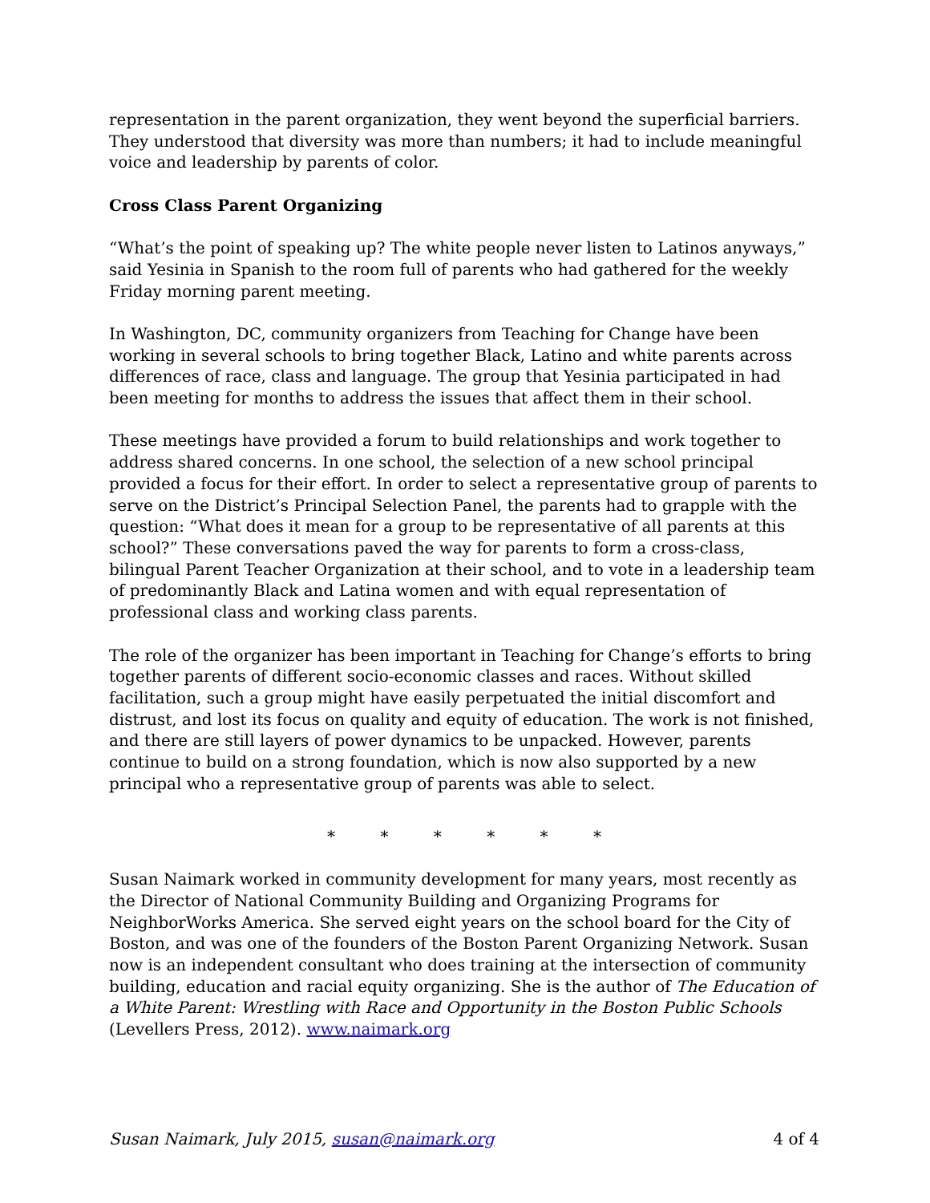representation in the parent organization, they went beyond the superficial barriers. They understood that diversity was more than numbers; it had to include meaningful voice and leadership by parents of color.
Cross Class Parent Organizing
“What’s the point of speaking up? The white people never listen to Latinos anyways,” said Yesinia in Spanish to the room full of parents who had gathered for the weekly Friday morning parent meeting.
In Washington, DC, community organizers from Teaching for Change have been working in several schools to bring together Black, Latino and white parents across differences of race, class and language. The group that Yesinia participated in had been meeting for months to address the issues that affect them in their school.
These meetings have provided a forum to build relationships and work together to address shared concerns. In one school, the selection of a new school principal provided a focus for their effort. In order to select a representative group of parents to serve on the District’s Principal Selection Panel, the parents had to grapple with the question: “What does it mean for a group to be representative of all parents at this school?” These conversations paved the way for parents to form a cross-class, bilingual Parent Teacher Organization at their school, and to vote in a leadership team of predominantly Black and Latina women and with equal representation of professional class and working class parents.
The role of the organizer has been important in Teaching for Change’s efforts to bring together parents of different socio-economic classes and races. Without skilled facilitation, such a group might have easily perpetuated the initial discomfort and distrust, and lost its focus on quality and equity of education. The work is not finished, and there are still layers of power dynamics to be unpacked. However, parents continue to build on a strong foundation, which is now also supported by a new principal who a representative group of parents was able to select.
* * * * * *
Susan Naimark worked in community development for many years, most recently as the Director of National Community Building and Organizing Programs for NeighborWorks America. She served eight years on the school board for the City of Boston, and was one of the founders of the Boston Parent Organizing Network. Susan now is an independent consultant who does training at the intersection of community building, education and racial equity organizing. She is the author of The Education of a White Parent: Wrestling with Race and Opportunity in the Boston Public Schools (Levellers Press, 2012). www.naimark.org
Susan Naimark, July 2015, susan@naimark.org 4 of 4